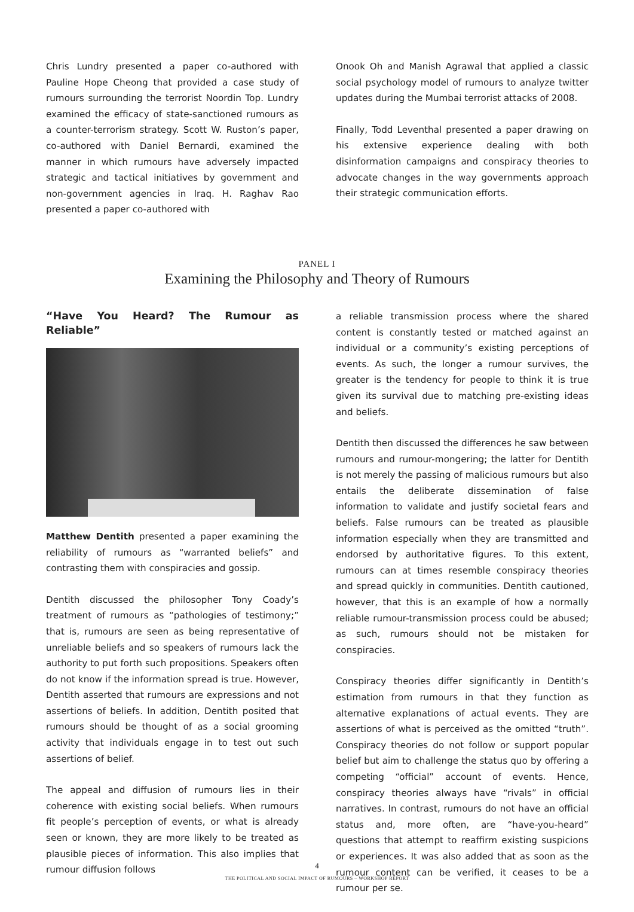Chris Lundry presented a paper co-authored with Pauline Hope Cheong that provided a case study of rumours surrounding the terrorist Noordin Top. Lundry examined the efficacy of state-sanctioned rumours as a counter-terrorism strategy. Scott W. Ruston’s paper, co-authored with Daniel Bernardi, examined the manner in which rumours have adversely impacted strategic and tactical initiatives by government and non-government agencies in Iraq. H. Raghav Rao presented a paper co-authored with
Onook Oh and Manish Agrawal that applied a classic social psychology model of rumours to analyze twitter updates during the Mumbai terrorist attacks of 2008.
Finally, Todd Leventhal presented a paper drawing on his extensive experience dealing with both disinformation campaigns and conspiracy theories to advocate changes in the way governments approach their strategic communication efforts.
PANEL I
Examining the Philosophy and Theory of Rumours
“Have You Heard? The Rumour as Reliable”
Matthew Dentith presented a paper examining the reliability of rumours as “warranted beliefs” and contrasting them with conspiracies and gossip.
Dentith discussed the philosopher Tony Coady’s treatment of rumours as “pathologies of testimony;” that is, rumours are seen as being representative of unreliable beliefs and so speakers of rumours lack the authority to put forth such propositions. Speakers often do not know if the information spread is true. However, Dentith asserted that rumours are expressions and not assertions of beliefs. In addition, Dentith posited that rumours should be thought of as a social grooming activity that individuals engage in to test out such assertions of belief.
The appeal and diffusion of rumours lies in their coherence with existing social beliefs. When rumours fit people’s perception of events, or what is already seen or known, they are more likely to be treated as plausible pieces of information. This also implies that rumour diffusion follows
a reliable transmission process where the shared content is constantly tested or matched against an individual or a community’s existing perceptions of events. As such, the longer a rumour survives, the greater is the tendency for people to think it is true given its survival due to matching pre-existing ideas and beliefs.
Dentith then discussed the differences he saw between rumours and rumour-mongering; the latter for Dentith is not merely the passing of malicious rumours but also entails the deliberate dissemination of false information to validate and justify societal fears and beliefs. False rumours can be treated as plausible information especially when they are transmitted and endorsed by authoritative figures. To this extent, rumours can at times resemble conspiracy theories and spread quickly in communities. Dentith cautioned, however, that this is an example of how a normally reliable rumour-transmission process could be abused; as such, rumours should not be mistaken for conspiracies.
Conspiracy theories differ significantly in Dentith’s estimation from rumours in that they function as alternative explanations of actual events. They are assertions of what is perceived as the omitted “truth”. Conspiracy theories do not follow or support popular belief but aim to challenge the status quo by offering a competing “official” account of events. Hence, conspiracy theories always have “rivals” in official narratives. In contrast, rumours do not have an official status and, more often, are “have-you-heard” questions that attempt to reaffirm existing suspicions or experiences. It was also added that as soon as the rumour content can be verified, it ceases to be a rumour per se.
4
THE POLITICAL AND SOCIAL IMPACT OF RUMOURS – WORKSHOP REPORT